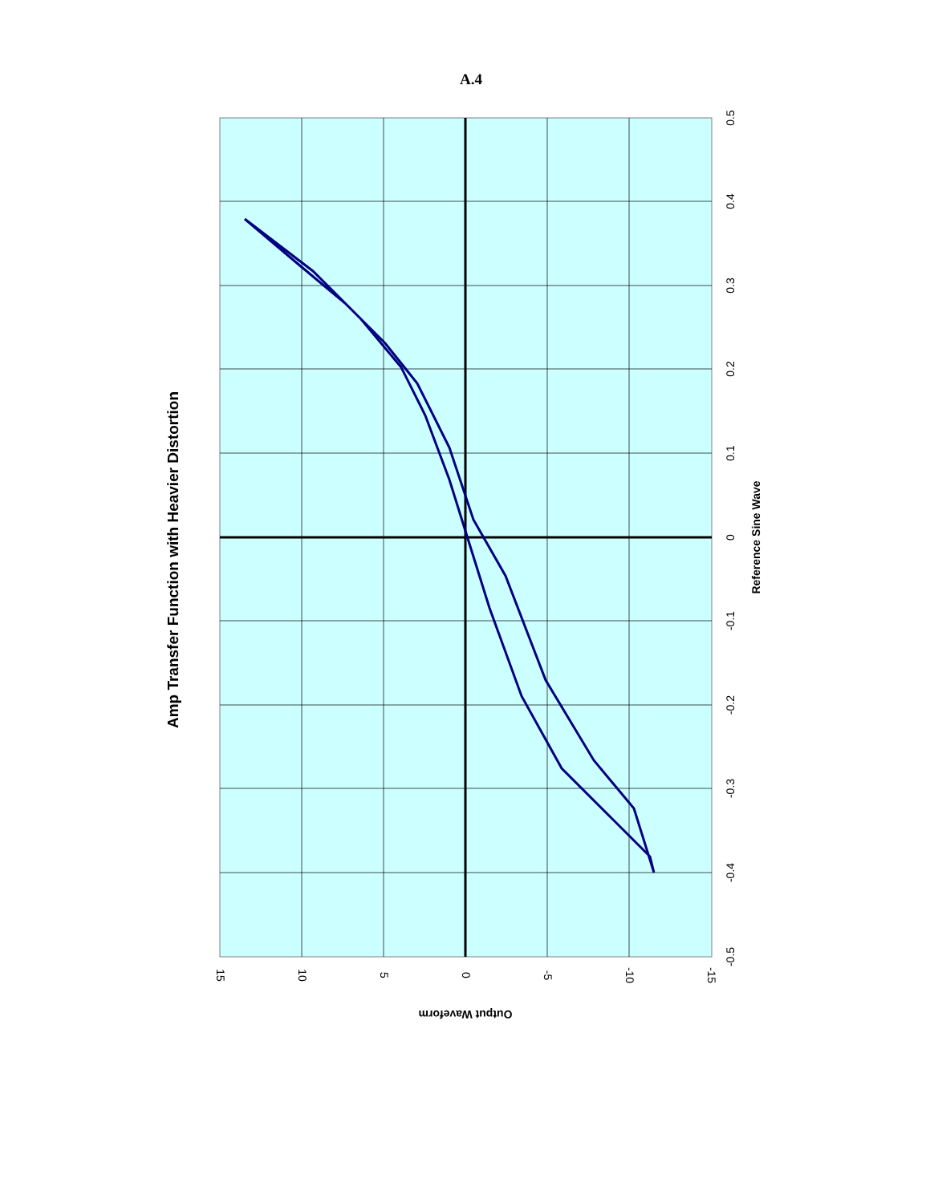A.4
Amp Transfer Function with Heavier Distortion
0.5
0.4
0.3
0.2
0.1
0
-0.1
-0.2
-0.3
-0.4
-0.5
Reference Sine Wave
15
10
5
0
-5
-10
-15
Output Waveform